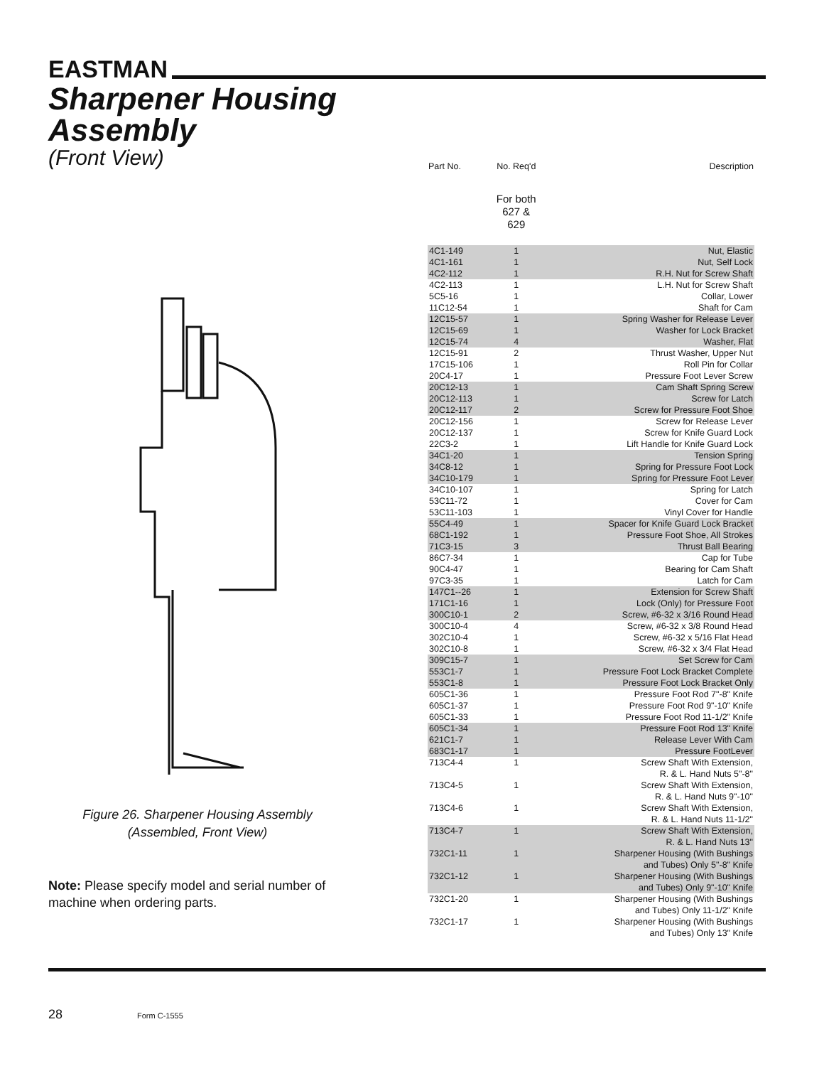EASTMAN
Sharpener Housing
Assembly
(Front View)
Figure 26. Sharpener Housing Assembly
(Assembled, Front View)
Note: Please specify model and serial number of machine when ordering parts.
| Part No. | No. Req'd | Description |
| --- | --- | --- |
| | For both 627 & 629 | |
| 4C1-149 | 1 | Nut, Elastic |
| 4C1-161 | 1 | Nut, Self Lock |
| 4C2-112 | 1 | R.H. Nut for Screw Shaft |
| 4C2-113 | 1 | L.H. Nut for Screw Shaft |
| 5C5-16 | 1 | Collar, Lower |
| 11C12-54 | 1 | Shaft for Cam |
| 12C15-57 | 1 | Spring Washer for Release Lever |
| 12C15-69 | 1 | Washer for Lock Bracket |
| 12C15-74 | 4 | Washer, Flat |
| 12C15-91 | 2 | Thrust Washer, Upper Nut |
| 17C15-106 | 1 | Roll Pin for Collar |
| 20C4-17 | 1 | Pressure Foot Lever Screw |
| 20C12-13 | 1 | Cam Shaft Spring Screw |
| 20C12-113 | 1 | Screw for Latch |
| 20C12-117 | 2 | Screw for Pressure Foot Shoe |
| 20C12-156 | 1 | Screw for Release Lever |
| 20C12-137 | 1 | Screw for Knife Guard Lock |
| 22C3-2 | 1 | Lift Handle for Knife Guard Lock |
| 34C1-20 | 1 | Tension Spring |
| 34C8-12 | 1 | Spring for Pressure Foot Lock |
| 34C10-179 | 1 | Spring for Pressure Foot Lever |
| 34C10-107 | 1 | Spring for Latch |
| 53C11-72 | 1 | Cover for Cam |
| 53C11-103 | 1 | Vinyl Cover for Handle |
| 55C4-49 | 1 | Spacer for Knife Guard Lock Bracket |
| 68C1-192 | 1 | Pressure Foot Shoe, All Strokes |
| 71C3-15 | 3 | Thrust Ball Bearing |
| 86C7-34 | 1 | Cap for Tube |
| 90C4-47 | 1 | Bearing for Cam Shaft |
| 97C3-35 | 1 | Latch for Cam |
| 147C1--26 | 1 | Extension for Screw Shaft |
| 171C1-16 | 1 | Lock (Only) for Pressure Foot |
| 300C10-1 | 2 | Screw, #6-32 x 3/16 Round Head |
| 300C10-4 | 4 | Screw, #6-32 x 3/8 Round Head |
| 302C10-4 | 1 | Screw, #6-32 x 5/16 Flat Head |
| 302C10-8 | 1 | Screw, #6-32 x 3/4 Flat Head |
| 309C15-7 | 1 | Set Screw for Cam |
| 553C1-7 | 1 | Pressure Foot Lock Bracket Complete |
| 553C1-8 | 1 | Pressure Foot Lock Bracket Only |
| 605C1-36 | 1 | Pressure Foot Rod 7"-8" Knife |
| 605C1-37 | 1 | Pressure Foot Rod 9"-10" Knife |
| 605C1-33 | 1 | Pressure Foot Rod 11-1/2" Knife |
| 605C1-34 | 1 | Pressure Foot Rod 13" Knife |
| 621C1-7 | 1 | Release Lever With Cam |
| 683C1-17 | 1 | Pressure FootLever |
| 713C4-4 | 1 | Screw Shaft With Extension, R. & L. Hand Nuts 5"-8" |
| 713C4-5 | 1 | Screw Shaft With Extension, R. & L. Hand Nuts 9"-10" |
| 713C4-6 | 1 | Screw Shaft With Extension, R. & L. Hand Nuts 11-1/2" |
| 713C4-7 | 1 | Screw Shaft With Extension, R. & L. Hand Nuts 13" |
| 732C1-11 | 1 | Sharpener Housing (With Bushings and Tubes) Only 5"-8" Knife |
| 732C1-12 | 1 | Sharpener Housing (With Bushings and Tubes) Only 9"-10" Knife |
| 732C1-20 | 1 | Sharpener Housing (With Bushings and Tubes) Only 11-1/2" Knife |
| 732C1-17 | 1 | Sharpener Housing (With Bushings and Tubes) Only 13" Knife |
28 Form C-1555